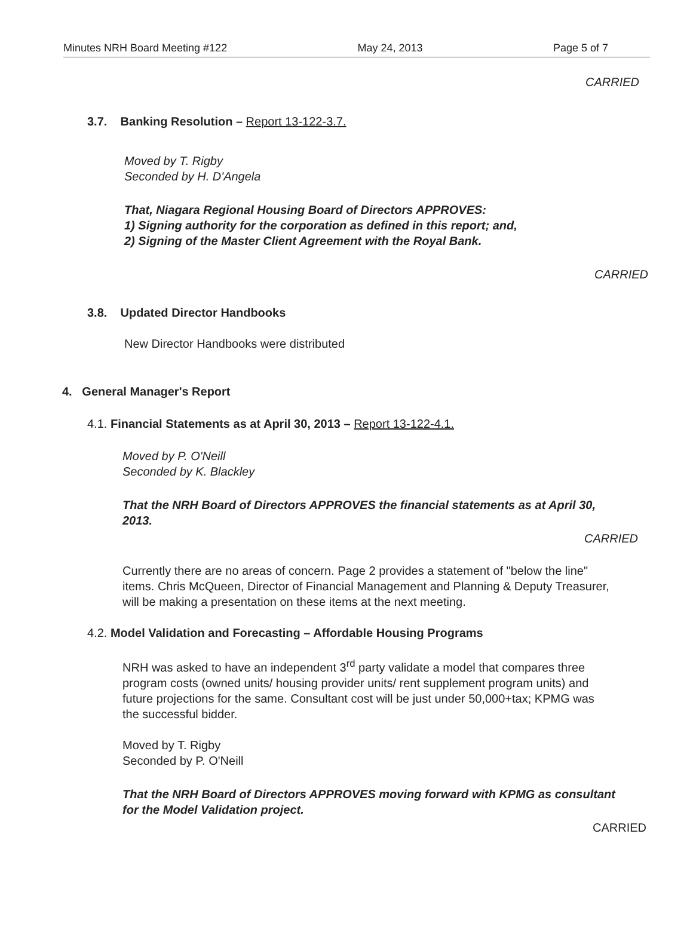Minutes NRH Board Meeting #122 May 24, 2013 Page 5 of 7
CARRIED
3.7. Banking Resolution – Report 13-122-3.7.
Moved by T. Rigby
Seconded by H. D'Angela
That, Niagara Regional Housing Board of Directors APPROVES:
1) Signing authority for the corporation as defined in this report; and,
2) Signing of the Master Client Agreement with the Royal Bank.
CARRIED
3.8. Updated Director Handbooks
New Director Handbooks were distributed
4. General Manager's Report
4.1. Financial Statements as at April 30, 2013 – Report 13-122-4.1.
Moved by P. O'Neill
Seconded by K. Blackley
That the NRH Board of Directors APPROVES the financial statements as at April 30, 2013.
CARRIED
Currently there are no areas of concern. Page 2 provides a statement of "below the line" items. Chris McQueen, Director of Financial Management and Planning & Deputy Treasurer, will be making a presentation on these items at the next meeting.
4.2. Model Validation and Forecasting – Affordable Housing Programs
NRH was asked to have an independent 3<sup>rd</sup> party validate a model that compares three program costs (owned units/ housing provider units/ rent supplement program units) and future projections for the same. Consultant cost will be just under 50,000+tax; KPMG was the successful bidder.
Moved by T. Rigby
Seconded by P. O'Neill
That the NRH Board of Directors APPROVES moving forward with KPMG as consultant for the Model Validation project.
CARRIED